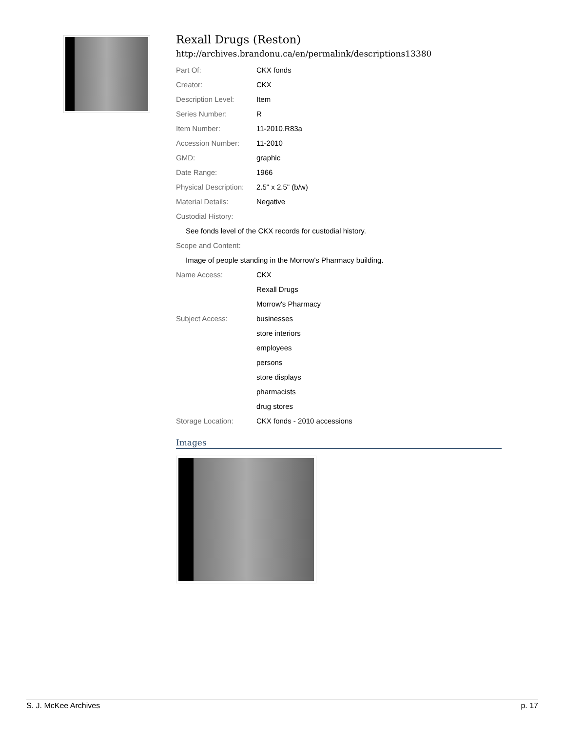Rexall Drugs (Reston)
http://archives.brandonu.ca/en/permalink/descriptions13380
| Part Of: | CKX fonds |
| Creator: | CKX |
| Description Level: | Item |
| Series Number: | R |
| Item Number: | 11-2010.R83a |
| Accession Number: | 11-2010 |
| GMD: | graphic |
| Date Range: | 1966 |
| Physical Description: | 2.5" x 2.5" (b/w) |
| Material Details: | Negative |
| Custodial History: | |
| See fonds level of the CKX records for custodial history. | |
| Scope and Content: | |
| Image of people standing in the Morrow's Pharmacy building. | |
| Name Access: | CKX |
| | Rexall Drugs |
| | Morrow's Pharmacy |
| Subject Access: | businesses |
| | store interiors |
| | employees |
| | persons |
| | store displays |
| | pharmacists |
| | drug stores |
| Storage Location: | CKX fonds - 2010 accessions |
Images
S. J. McKee Archives p. 17